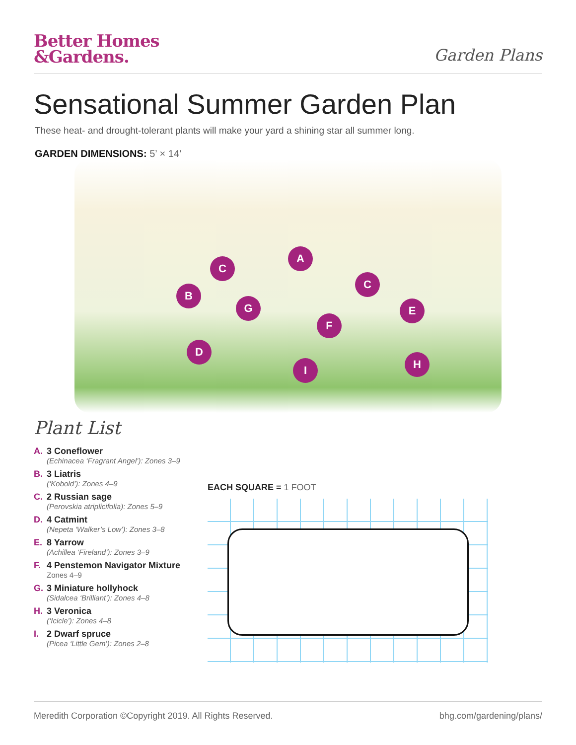Better Homes
&Gardens.
Garden Plans
Sensational Summer Garden Plan
These heat- and drought-tolerant plants will make your yard a shining star all summer long.
GARDEN DIMENSIONS: 5’ × 14’
A
C
C
B
G E
F
D
H
I
Plant List
A. 3 Coneflower
(Echinacea ‘Fragrant Angel’): Zones 3–9
B. 3 Liatris
(‘Kobold’): Zones 4–9
C. 2 Russian sage
(Perovskia atriplicifolia): Zones 5–9
D. 4 Catmint
(Nepeta ‘Walker’s Low’): Zones 3–8
E. 8 Yarrow
(Achillea ‘Fireland’): Zones 3–9
F. 4 Penstemon Navigator Mixture
Zones 4–9
G. 3 Miniature hollyhock
(Sidalcea ‘Brilliant’): Zones 4–8
H. 3 Veronica
(‘Icicle’): Zones 4–8
I. 2 Dwarf spruce
(Picea ‘Little Gem’): Zones 2–8
EACH SQUARE = 1 FOOT
Meredith Corporation ©Copyright 2019. All Rights Reserved. bhg.com/gardening/plans/